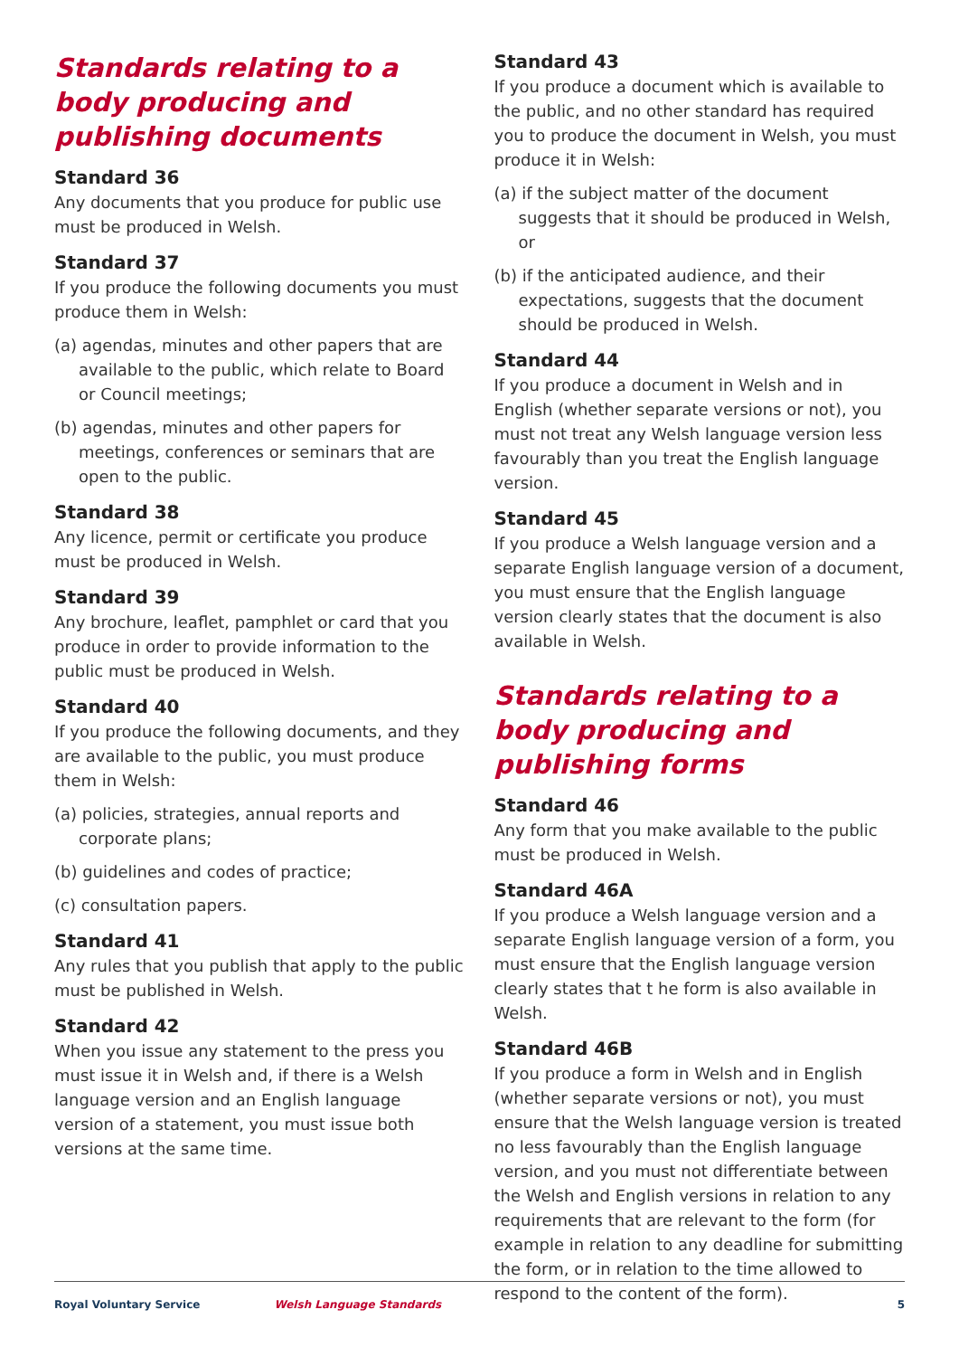Standards relating to a body producing and publishing documents
Standard 36
Any documents that you produce for public use must be produced in Welsh.
Standard 37
If you produce the following documents you must produce them in Welsh:
(a) agendas, minutes and other papers that are available to the public, which relate to Board or Council meetings;
(b) agendas, minutes and other papers for meetings, conferences or seminars that are open to the public.
Standard 38
Any licence, permit or certificate you produce must be produced in Welsh.
Standard 39
Any brochure, leaflet, pamphlet or card that you produce in order to provide information to the public must be produced in Welsh.
Standard 40
If you produce the following documents, and they are available to the public, you must produce them in Welsh:
(a) policies, strategies, annual reports and corporate plans;
(b) guidelines and codes of practice;
(c) consultation papers.
Standard 41
Any rules that you publish that apply to the public must be published in Welsh.
Standard 42
When you issue any statement to the press you must issue it in Welsh and, if there is a Welsh language version and an English language version of a statement, you must issue both versions at the same time.
Standard 43
If you produce a document which is available to the public, and no other standard has required you to produce the document in Welsh, you must produce it in Welsh:
(a) if the subject matter of the document suggests that it should be produced in Welsh, or
(b) if the anticipated audience, and their expectations, suggests that the document should be produced in Welsh.
Standard 44
If you produce a document in Welsh and in English (whether separate versions or not), you must not treat any Welsh language version less favourably than you treat the English language version.
Standard 45
If you produce a Welsh language version and a separate English language version of a document, you must ensure that the English language version clearly states that the document is also available in Welsh.
Standards relating to a body producing and publishing forms
Standard 46
Any form that you make available to the public must be produced in Welsh.
Standard 46A
If you produce a Welsh language version and a separate English language version of a form, you must ensure that the English language version clearly states that t he form is also available in Welsh.
Standard 46B
If you produce a form in Welsh and in English (whether separate versions or not), you must ensure that the Welsh language version is treated no less favourably than the English language version, and you must not differentiate between the Welsh and English versions in relation to any requirements that are relevant to the form (for example in relation to any deadline for submitting the form, or in relation to the time allowed to respond to the content of the form).
Royal Voluntary Service Welsh Language Standards 5